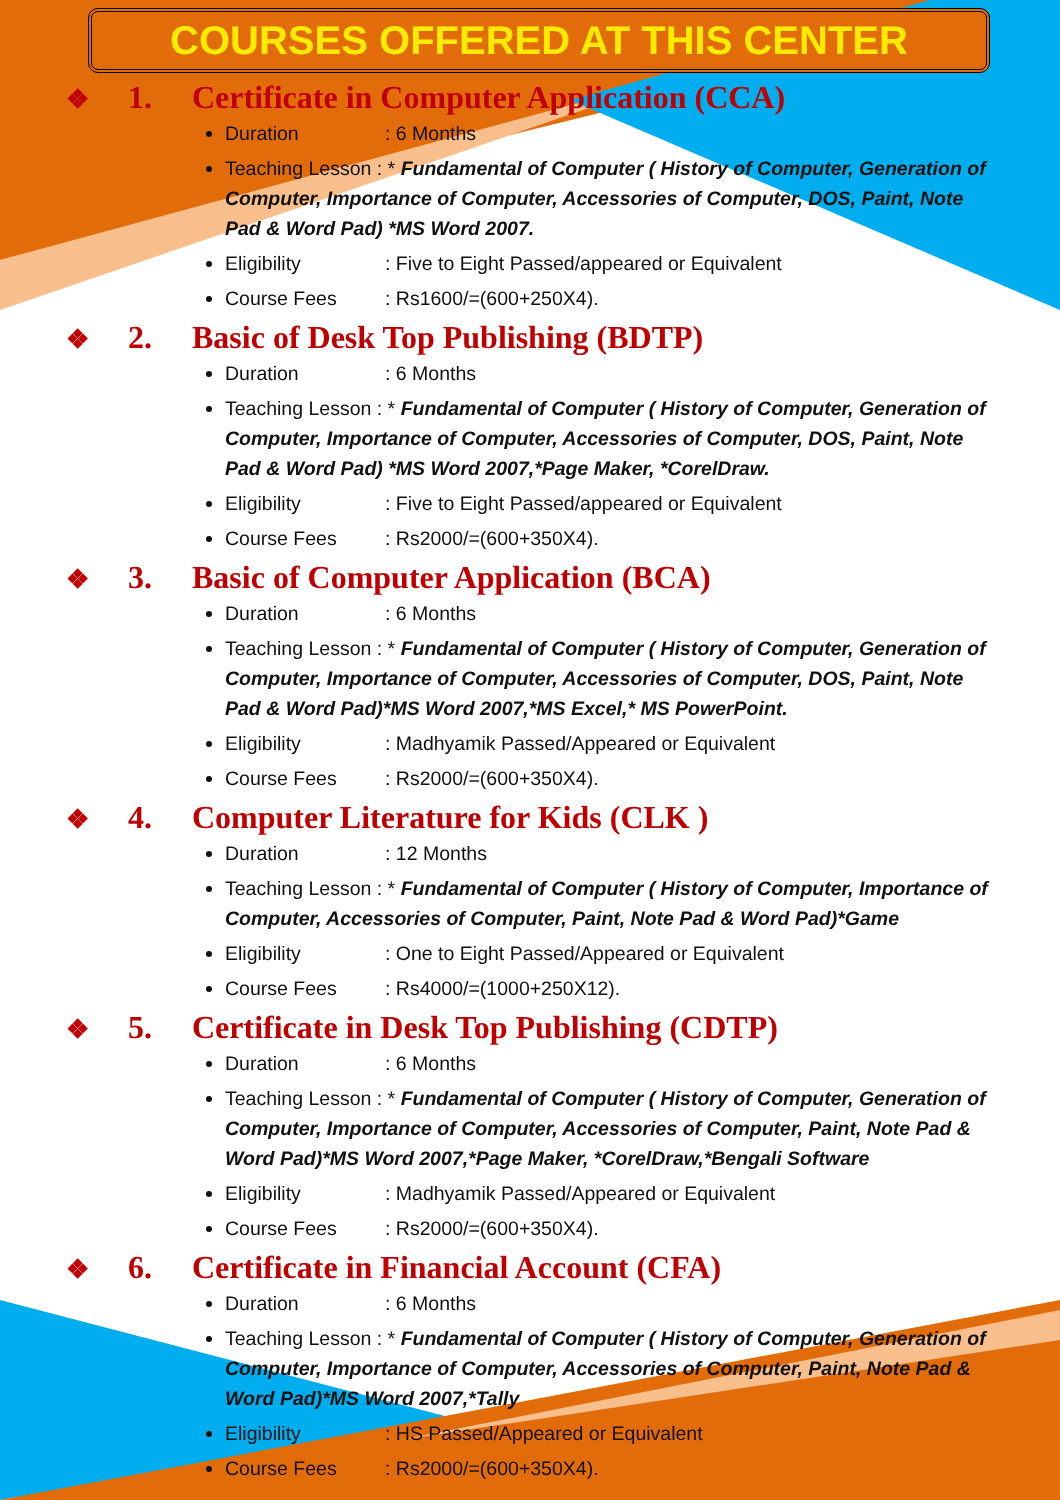COURSES OFFERED AT THIS CENTER
❖ 1. Certificate in Computer Application (CCA)
Duration: 6 Months
Teaching Lesson : * Fundamental of Computer ( History of Computer, Generation of Computer, Importance of Computer, Accessories of Computer, DOS, Paint, Note Pad & Word Pad) *MS Word 2007.
Eligibility: Five to Eight Passed/appeared or Equivalent
Course Fees: Rs1600/=(600+250X4).
❖ 2. Basic of Desk Top Publishing (BDTP)
Duration: 6 Months
Teaching Lesson : * Fundamental of Computer ( History of Computer, Generation of Computer, Importance of Computer, Accessories of Computer, DOS, Paint, Note Pad & Word Pad) *MS Word 2007,*Page Maker, *CorelDraw.
Eligibility: Five to Eight Passed/appeared or Equivalent
Course Fees: Rs2000/=(600+350X4).
❖ 3. Basic of Computer Application (BCA)
Duration: 6 Months
Teaching Lesson : * Fundamental of Computer ( History of Computer, Generation of Computer, Importance of Computer, Accessories of Computer, DOS, Paint, Note Pad & Word Pad)*MS Word 2007,*MS Excel,* MS PowerPoint.
Eligibility: Madhyamik Passed/Appeared or Equivalent
Course Fees: Rs2000/=(600+350X4).
❖ 4. Computer Literature for Kids (CLK )
Duration: 12 Months
Teaching Lesson : * Fundamental of Computer ( History of Computer, Importance of Computer, Accessories of Computer, Paint, Note Pad & Word Pad)*Game
Eligibility: One to Eight Passed/Appeared or Equivalent
Course Fees: Rs4000/=(1000+250X12).
❖ 5. Certificate in Desk Top Publishing (CDTP)
Duration: 6 Months
Teaching Lesson : * Fundamental of Computer ( History of Computer, Generation of Computer, Importance of Computer, Accessories of Computer, Paint, Note Pad & Word Pad)*MS Word 2007,*Page Maker, *CorelDraw,*Bengali Software
Eligibility: Madhyamik Passed/Appeared or Equivalent
Course Fees: Rs2000/=(600+350X4).
❖ 6. Certificate in Financial Account (CFA)
Duration: 6 Months
Teaching Lesson : * Fundamental of Computer ( History of Computer, Generation of Computer, Importance of Computer, Accessories of Computer, Paint, Note Pad & Word Pad)*MS Word 2007,*Tally
Eligibility: HS Passed/Appeared or Equivalent
Course Fees: Rs2000/=(600+350X4).